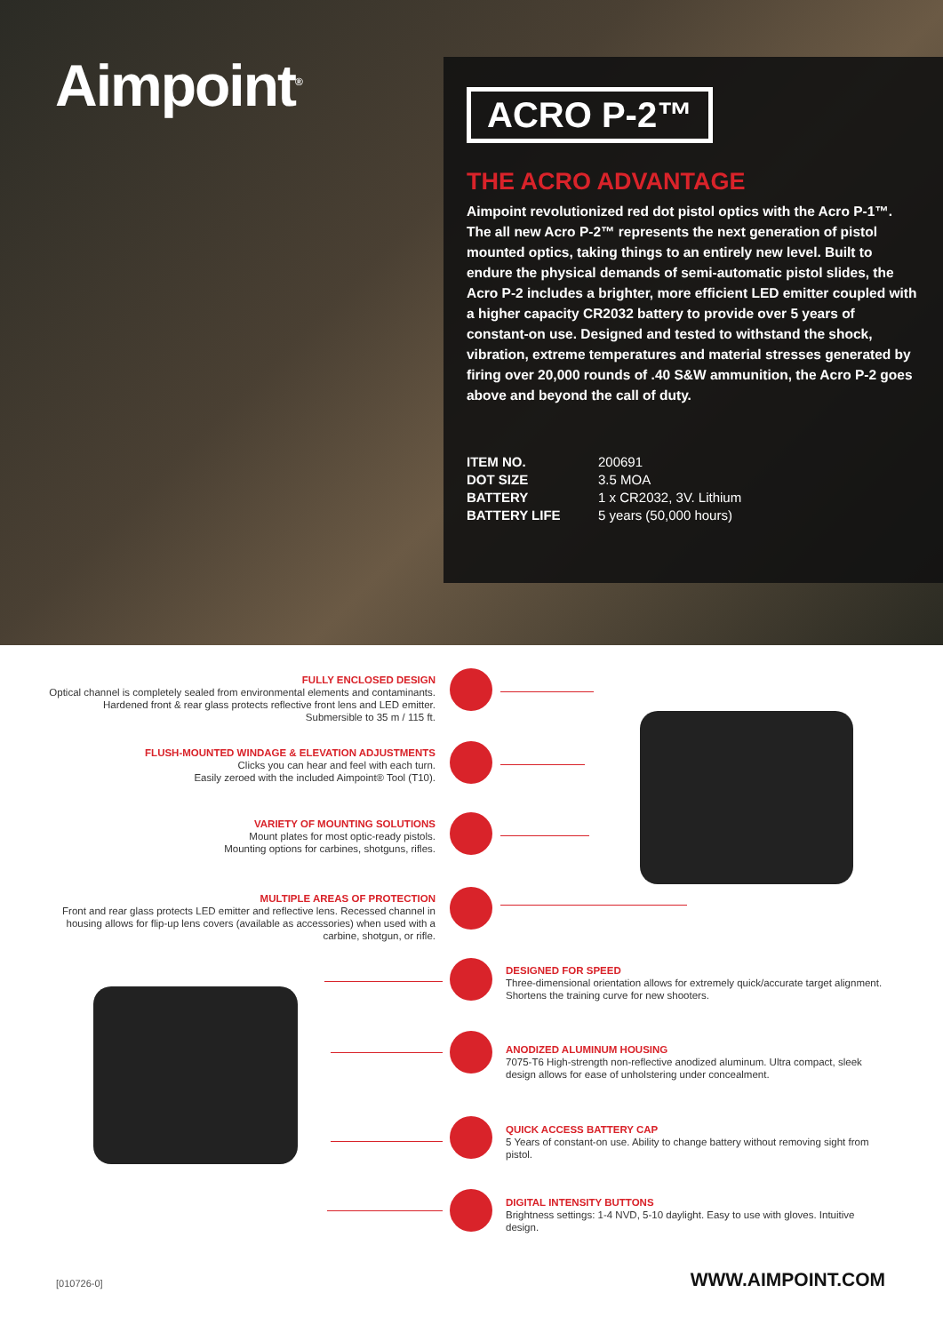Aimpoint<sup>®</sup>
ACRO P-2™
THE ACRO ADVANTAGE
Aimpoint revolutionized red dot pistol optics with the Acro P-1™. The all new Acro P-2™ represents the next generation of pistol mounted optics, taking things to an entirely new level. Built to endure the physical demands of semi-automatic pistol slides, the Acro P-2 includes a brighter, more efficient LED emitter coupled with a higher capacity CR2032 battery to provide over 5 years of constant-on use. Designed and tested to withstand the shock, vibration, extreme temperatures and material stresses generated by firing over 20,000 rounds of .40 S&W ammunition, the Acro P-2 goes above and beyond the call of duty.
ITEM NO. 200691
DOT SIZE 3.5 MOA
BATTERY 1 x CR2032, 3V. Lithium
BATTERY LIFE 5 years (50,000 hours)
FULLY ENCLOSED DESIGN
Optical channel is completely sealed from environmental elements and contaminants. Hardened front & rear glass protects reflective front lens and LED emitter. Submersible to 35 m / 115 ft.
FLUSH-MOUNTED WINDAGE & ELEVATION ADJUSTMENTS
Clicks you can hear and feel with each turn.
Easily zeroed with the included Aimpoint® Tool (T10).
VARIETY OF MOUNTING SOLUTIONS
Mount plates for most optic-ready pistols.
Mounting options for carbines, shotguns, rifles.
MULTIPLE AREAS OF PROTECTION
Front and rear glass protects LED emitter and reflective lens. Recessed channel in housing allows for flip-up lens covers (available as accessories) when used with a carbine, shotgun, or rifle.
DESIGNED FOR SPEED
Three-dimensional orientation allows for extremely quick/accurate target alignment. Shortens the training curve for new shooters.
ANODIZED ALUMINUM HOUSING
7075-T6 High-strength non-reflective anodized aluminum. Ultra compact, sleek design allows for ease of unholstering under concealment.
QUICK ACCESS BATTERY CAP
5 Years of constant-on use. Ability to change battery without removing sight from pistol.
DIGITAL INTENSITY BUTTONS
Brightness settings: 1-4 NVD, 5-10 daylight. Easy to use with gloves. Intuitive design.
[010726-0] WWW.AIMPOINT.COM